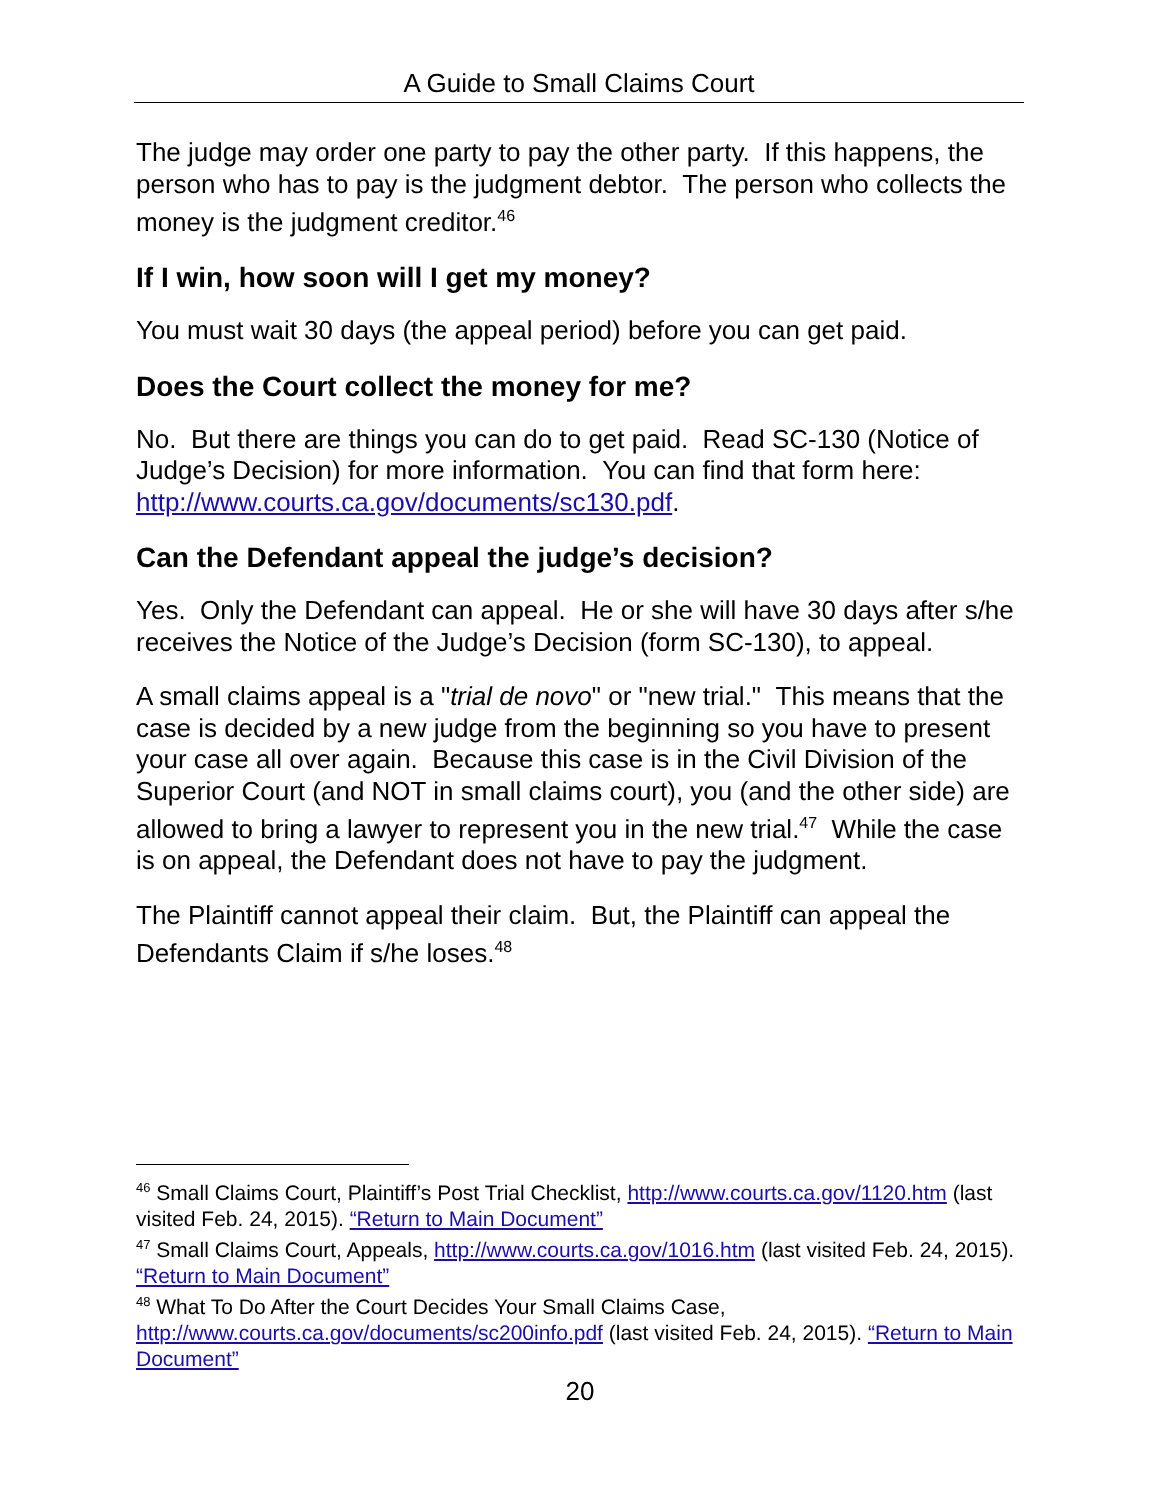A Guide to Small Claims Court
The judge may order one party to pay the other party. If this happens, the person who has to pay is the judgment debtor. The person who collects the money is the judgment creditor.<sup>46</sup>
If I win, how soon will I get my money?
You must wait 30 days (the appeal period) before you can get paid.
Does the Court collect the money for me?
No. But there are things you can do to get paid. Read SC-130 (Notice of Judge’s Decision) for more information. You can find that form here: http://www.courts.ca.gov/documents/sc130.pdf.
Can the Defendant appeal the judge’s decision?
Yes. Only the Defendant can appeal. He or she will have 30 days after s/he receives the Notice of the Judge’s Decision (form SC-130), to appeal.
A small claims appeal is a "trial de novo" or "new trial." This means that the case is decided by a new judge from the beginning so you have to present your case all over again. Because this case is in the Civil Division of the Superior Court (and NOT in small claims court), you (and the other side) are allowed to bring a lawyer to represent you in the new trial.<sup>47</sup> While the case is on appeal, the Defendant does not have to pay the judgment.
The Plaintiff cannot appeal their claim. But, the Plaintiff can appeal the Defendants Claim if s/he loses.<sup>48</sup>
<sup>46</sup> Small Claims Court, Plaintiff’s Post Trial Checklist, http://www.courts.ca.gov/1120.htm (last visited Feb. 24, 2015). “Return to Main Document”
<sup>47</sup> Small Claims Court, Appeals, http://www.courts.ca.gov/1016.htm (last visited Feb. 24, 2015). “Return to Main Document”
<sup>48</sup> What To Do After the Court Decides Your Small Claims Case, http://www.courts.ca.gov/documents/sc200info.pdf (last visited Feb. 24, 2015). “Return to Main Document”
20